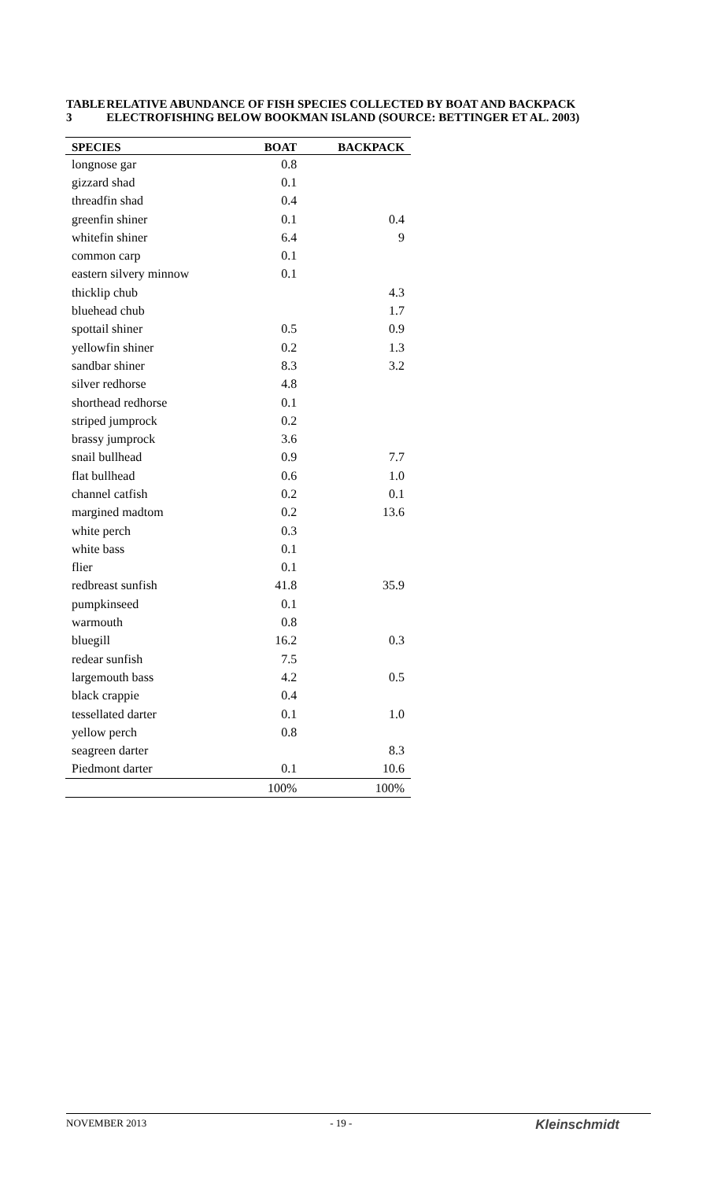TABLE 3 RELATIVE ABUNDANCE OF FISH SPECIES COLLECTED BY BOAT AND BACKPACK ELECTROFISHING BELOW BOOKMAN ISLAND (SOURCE: BETTINGER ET AL. 2003)
| SPECIES | BOAT | BACKPACK |
| --- | --- | --- |
| longnose gar | 0.8 | |
| gizzard shad | 0.1 | |
| threadfin shad | 0.4 | |
| greenfin shiner | 0.1 | 0.4 |
| whitefin shiner | 6.4 | 9 |
| common carp | 0.1 | |
| eastern silvery minnow | 0.1 | |
| thicklip chub | | 4.3 |
| bluehead chub | | 1.7 |
| spottail shiner | 0.5 | 0.9 |
| yellowfin shiner | 0.2 | 1.3 |
| sandbar shiner | 8.3 | 3.2 |
| silver redhorse | 4.8 | |
| shorthead redhorse | 0.1 | |
| striped jumprock | 0.2 | |
| brassy jumprock | 3.6 | |
| snail bullhead | 0.9 | 7.7 |
| flat bullhead | 0.6 | 1.0 |
| channel catfish | 0.2 | 0.1 |
| margined madtom | 0.2 | 13.6 |
| white perch | 0.3 | |
| white bass | 0.1 | |
| flier | 0.1 | |
| redbreast sunfish | 41.8 | 35.9 |
| pumpkinseed | 0.1 | |
| warmouth | 0.8 | |
| bluegill | 16.2 | 0.3 |
| redear sunfish | 7.5 | |
| largemouth bass | 4.2 | 0.5 |
| black crappie | 0.4 | |
| tessellated darter | 0.1 | 1.0 |
| yellow perch | 0.8 | |
| seagreen darter | | 8.3 |
| Piedmont darter | 0.1 | 10.6 |
| | 100% | 100% |
NOVEMBER 2013 - 19 - Kleinschmidt